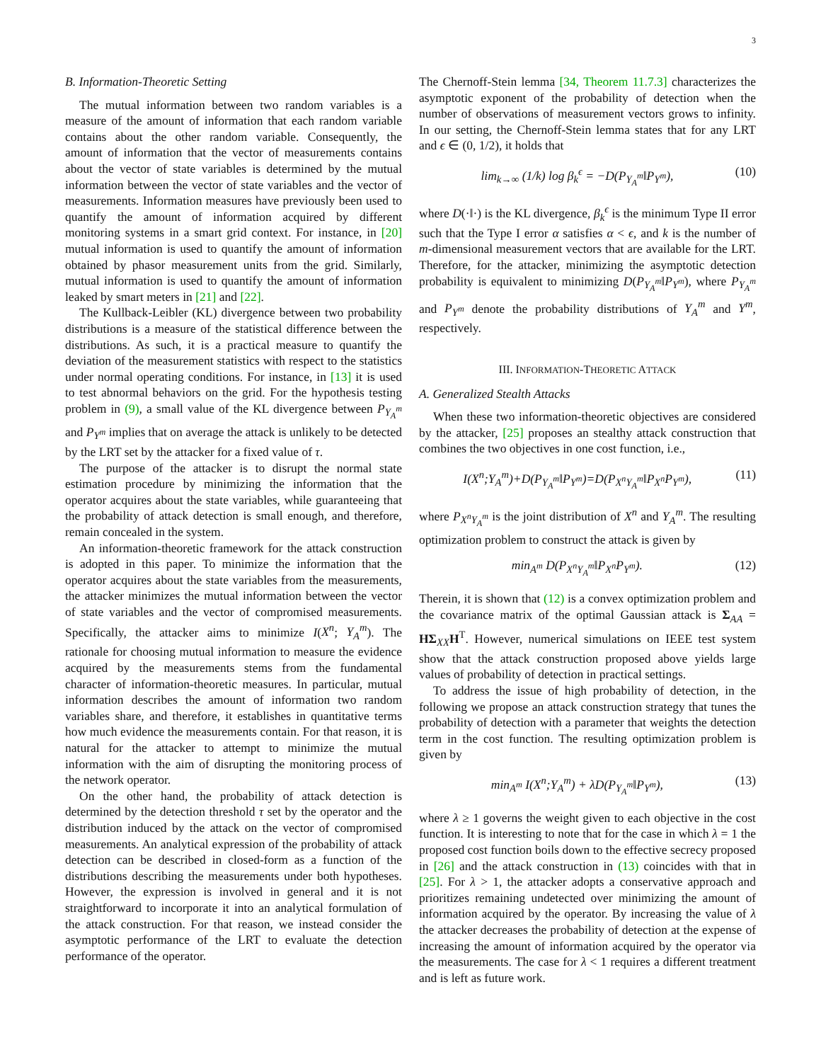3
B. Information-Theoretic Setting
The mutual information between two random variables is a measure of the amount of information that each random variable contains about the other random variable. Consequently, the amount of information that the vector of measurements contains about the vector of state variables is determined by the mutual information between the vector of state variables and the vector of measurements. Information measures have previously been used to quantify the amount of information acquired by different monitoring systems in a smart grid context. For instance, in [20] mutual information is used to quantify the amount of information obtained by phasor measurement units from the grid. Similarly, mutual information is used to quantify the amount of information leaked by smart meters in [21] and [22].
The Kullback-Leibler (KL) divergence between two probability distributions is a measure of the statistical difference between the distributions. As such, it is a practical measure to quantify the deviation of the measurement statistics with respect to the statistics under normal operating conditions. For instance, in [13] it is used to test abnormal behaviors on the grid. For the hypothesis testing problem in (9), a small value of the KL divergence between P<sub>Y<sub>A</sub><sup>m</sup></sub> and P<sub>Y<sup>m</sup></sub> implies that on average the attack is unlikely to be detected by the LRT set by the attacker for a fixed value of τ.
The purpose of the attacker is to disrupt the normal state estimation procedure by minimizing the information that the operator acquires about the state variables, while guaranteeing that the probability of attack detection is small enough, and therefore, remain concealed in the system.
An information-theoretic framework for the attack construction is adopted in this paper. To minimize the information that the operator acquires about the state variables from the measurements, the attacker minimizes the mutual information between the vector of state variables and the vector of compromised measurements. Specifically, the attacker aims to minimize I(X<sup>n</sup>; Y<sub>A</sub><sup>m</sup>). The rationale for choosing mutual information to measure the evidence acquired by the measurements stems from the fundamental character of information-theoretic measures. In particular, mutual information describes the amount of information two random variables share, and therefore, it establishes in quantitative terms how much evidence the measurements contain. For that reason, it is natural for the attacker to attempt to minimize the mutual information with the aim of disrupting the monitoring process of the network operator.
On the other hand, the probability of attack detection is determined by the detection threshold τ set by the operator and the distribution induced by the attack on the vector of compromised measurements. An analytical expression of the probability of attack detection can be described in closed-form as a function of the distributions describing the measurements under both hypotheses. However, the expression is involved in general and it is not straightforward to incorporate it into an analytical formulation of the attack construction. For that reason, we instead consider the asymptotic performance of the LRT to evaluate the detection performance of the operator.
The Chernoff-Stein lemma [34, Theorem 11.7.3] characterizes the asymptotic exponent of the probability of detection when the number of observations of measurement vectors grows to infinity. In our setting, the Chernoff-Stein lemma states that for any LRT and ϵ ∈ (0, 1/2), it holds that
lim<sub>k→∞</sub> (1/k) log β<sub>k</sub><sup>ϵ</sup> = −D(P<sub>Y<sub>A</sub><sup>m</sup></sub>‖P<sub>Y<sup>m</sup></sub>), (10)
where D(·‖·) is the KL divergence, β<sub>k</sub><sup>ϵ</sup> is the minimum Type II error such that the Type I error α satisfies α < ϵ, and k is the number of m-dimensional measurement vectors that are available for the LRT. Therefore, for the attacker, minimizing the asymptotic detection probability is equivalent to minimizing D(P<sub>Y<sub>A</sub><sup>m</sup></sub>‖P<sub>Y<sup>m</sup></sub>), where P<sub>Y<sub>A</sub><sup>m</sup></sub> and P<sub>Y<sup>m</sup></sub> denote the probability distributions of Y<sub>A</sub><sup>m</sup> and Y<sup>m</sup>, respectively.
III. INFORMATION-THEORETIC ATTACK
A. Generalized Stealth Attacks
When these two information-theoretic objectives are considered by the attacker, [25] proposes an stealthy attack construction that combines the two objectives in one cost function, i.e.,
I(X<sup>n</sup>;Y<sub>A</sub><sup>m</sup>)+D(P<sub>Y<sub>A</sub><sup>m</sup></sub>‖P<sub>Y<sup>m</sup></sub>)=D(P<sub>X<sup>n</sup>Y<sub>A</sub><sup>m</sup></sub>‖P<sub>X<sup>n</sup></sub>P<sub>Y<sup>m</sup></sub>), (11)
where P<sub>X<sup>n</sup>Y<sub>A</sub><sup>m</sup></sub> is the joint distribution of X<sup>n</sup> and Y<sub>A</sub><sup>m</sup>. The resulting optimization problem to construct the attack is given by
min<sub>A<sup>m</sup></sub> D(P<sub>X<sup>n</sup>Y<sub>A</sub><sup>m</sup></sub>‖P<sub>X<sup>n</sup></sub>P<sub>Y<sup>m</sup></sub>). (12)
Therein, it is shown that (12) is a convex optimization problem and the covariance matrix of the optimal Gaussian attack is Σ<sub>AA</sub> = HΣ<sub>XX</sub>H<sup>T</sup>. However, numerical simulations on IEEE test system show that the attack construction proposed above yields large values of probability of detection in practical settings.
To address the issue of high probability of detection, in the following we propose an attack construction strategy that tunes the probability of detection with a parameter that weights the detection term in the cost function. The resulting optimization problem is given by
min<sub>A<sup>m</sup></sub> I(X<sup>n</sup>;Y<sub>A</sub><sup>m</sup>) + λD(P<sub>Y<sub>A</sub><sup>m</sup></sub>‖P<sub>Y<sup>m</sup></sub>), (13)
where λ ≥ 1 governs the weight given to each objective in the cost function. It is interesting to note that for the case in which λ = 1 the proposed cost function boils down to the effective secrecy proposed in [26] and the attack construction in (13) coincides with that in [25]. For λ > 1, the attacker adopts a conservative approach and prioritizes remaining undetected over minimizing the amount of information acquired by the operator. By increasing the value of λ the attacker decreases the probability of detection at the expense of increasing the amount of information acquired by the operator via the measurements. The case for λ < 1 requires a different treatment and is left as future work.